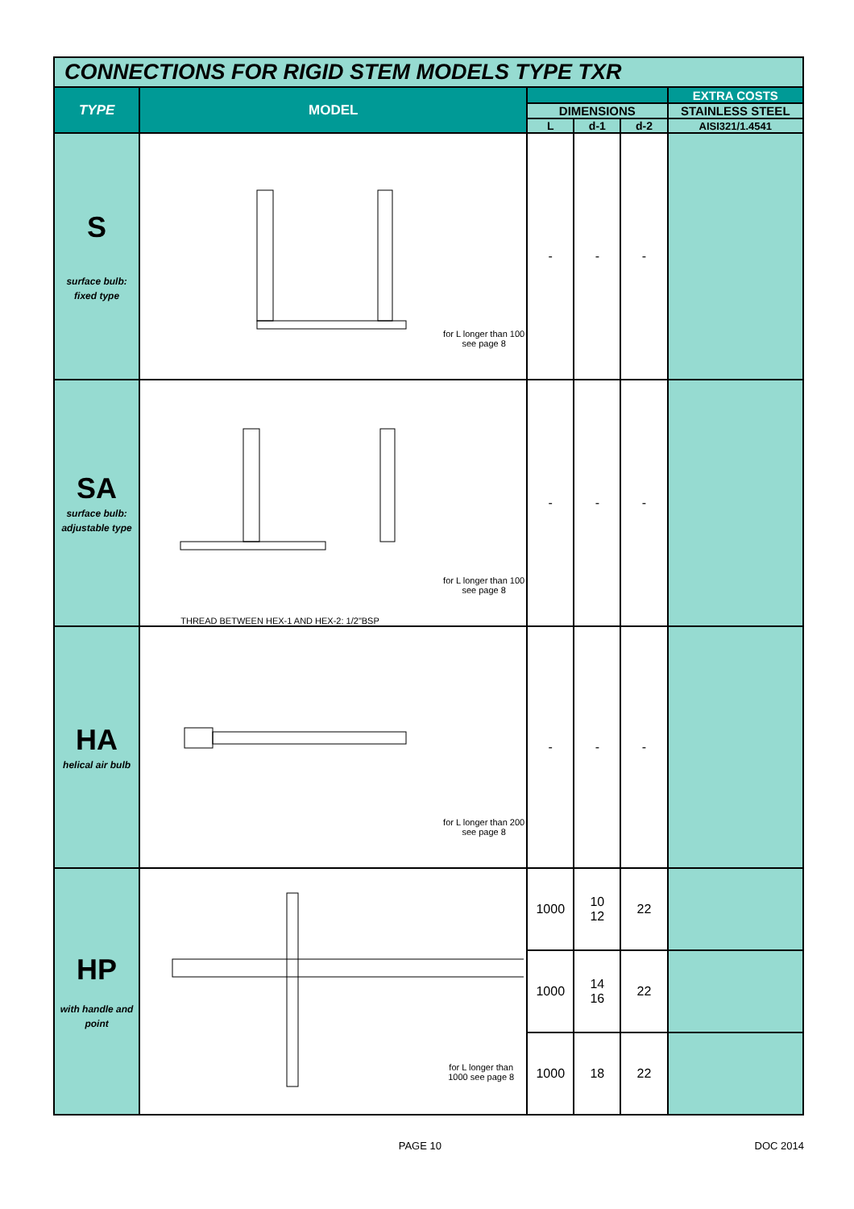| CONNECTIONS FOR RIGID STEM MODELS TYPE TXR | | | | | |
| TYPE | MODEL | | | | EXTRA COSTS |
| | | DIMENSIONS | | | STAINLESS STEEL |
| | | L | d-1 | d-2 | AISI321/1.4541 |
| S surface bulb: fixed type | for L longer than 100 see page 8 | - | - | - | |
| SA surface bulb: adjustable type | for L longer than 100 see page 8 THREAD BETWEEN HEX-1 AND HEX-2: 1/2"BSP | - | - | - | |
| HA helical air bulb | for L longer than 200 see page 8 | - | - | - | |
| HP with handle and point | for L longer than 1000 see page 8 | 1000 | 10 12 | 22 | |
| | | 1000 | 14 16 | 22 | |
| | | 1000 | 18 | 22 | |
PAGE 10 DOC 2014